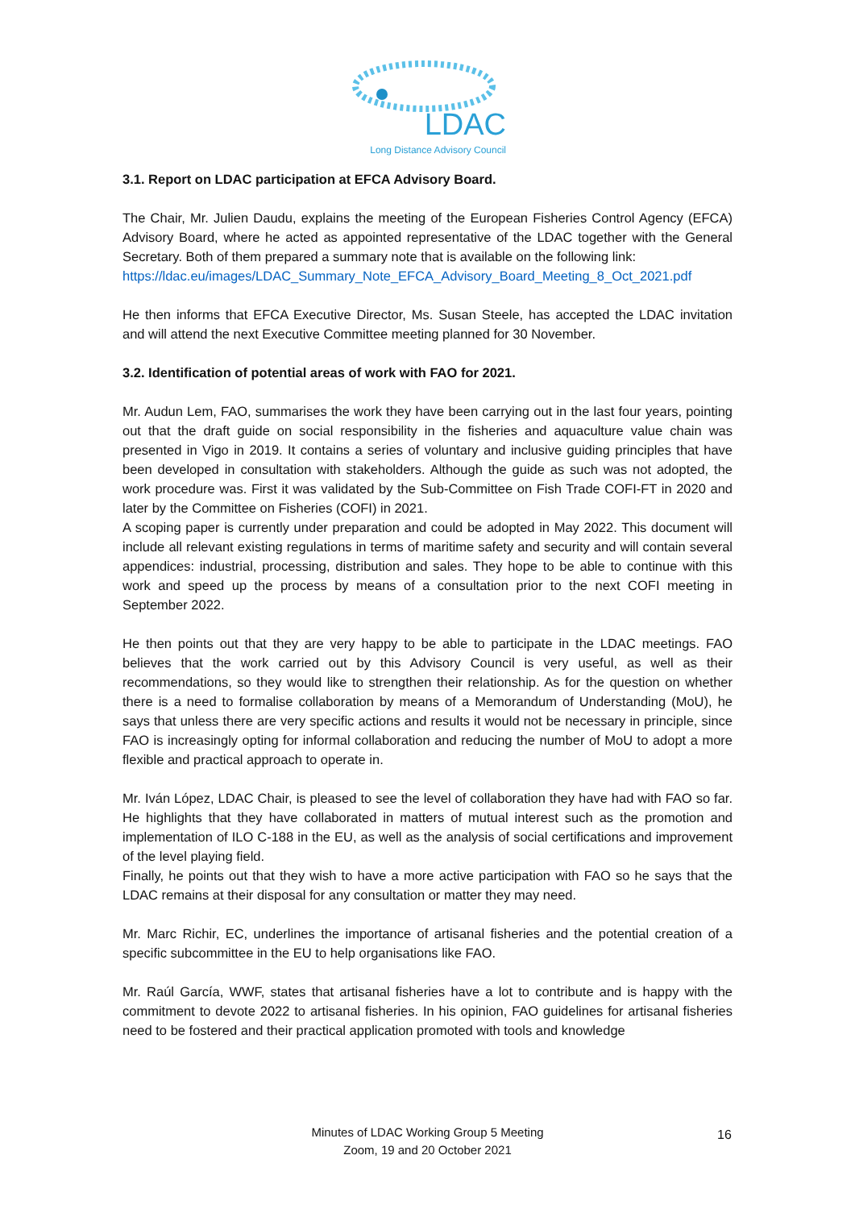LDAC
Long Distance Advisory Council
3.1. Report on LDAC participation at EFCA Advisory Board.
The Chair, Mr. Julien Daudu, explains the meeting of the European Fisheries Control Agency (EFCA) Advisory Board, where he acted as appointed representative of the LDAC together with the General Secretary. Both of them prepared a summary note that is available on the following link:
https://ldac.eu/images/LDAC_Summary_Note_EFCA_Advisory_Board_Meeting_8_Oct_2021.pdf
He then informs that EFCA Executive Director, Ms. Susan Steele, has accepted the LDAC invitation and will attend the next Executive Committee meeting planned for 30 November.
3.2. Identification of potential areas of work with FAO for 2021.
Mr. Audun Lem, FAO, summarises the work they have been carrying out in the last four years, pointing out that the draft guide on social responsibility in the fisheries and aquaculture value chain was presented in Vigo in 2019. It contains a series of voluntary and inclusive guiding principles that have been developed in consultation with stakeholders. Although the guide as such was not adopted, the work procedure was. First it was validated by the Sub-Committee on Fish Trade COFI-FT in 2020 and later by the Committee on Fisheries (COFI) in 2021.
A scoping paper is currently under preparation and could be adopted in May 2022. This document will include all relevant existing regulations in terms of maritime safety and security and will contain several appendices: industrial, processing, distribution and sales. They hope to be able to continue with this work and speed up the process by means of a consultation prior to the next COFI meeting in September 2022.
He then points out that they are very happy to be able to participate in the LDAC meetings. FAO believes that the work carried out by this Advisory Council is very useful, as well as their recommendations, so they would like to strengthen their relationship. As for the question on whether there is a need to formalise collaboration by means of a Memorandum of Understanding (MoU), he says that unless there are very specific actions and results it would not be necessary in principle, since FAO is increasingly opting for informal collaboration and reducing the number of MoU to adopt a more flexible and practical approach to operate in.
Mr. Iván López, LDAC Chair, is pleased to see the level of collaboration they have had with FAO so far. He highlights that they have collaborated in matters of mutual interest such as the promotion and implementation of ILO C-188 in the EU, as well as the analysis of social certifications and improvement of the level playing field.
Finally, he points out that they wish to have a more active participation with FAO so he says that the LDAC remains at their disposal for any consultation or matter they may need.
Mr. Marc Richir, EC, underlines the importance of artisanal fisheries and the potential creation of a specific subcommittee in the EU to help organisations like FAO.
Mr. Raúl García, WWF, states that artisanal fisheries have a lot to contribute and is happy with the commitment to devote 2022 to artisanal fisheries. In his opinion, FAO guidelines for artisanal fisheries need to be fostered and their practical application promoted with tools and knowledge
Minutes of LDAC Working Group 5 Meeting
Zoom, 19 and 20 October 2021
16